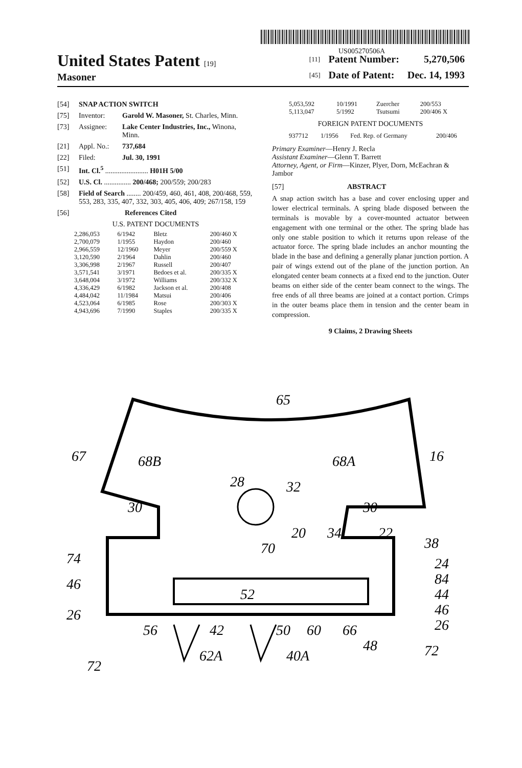US005270506A
United States Patent [19]
Masoner
| [11] | Patent Number: | 5,270,506 |
| [45] | Date of Patent: | Dec. 14, 1993 |
[54] SNAP ACTION SWITCH
[75] Inventor: Garold W. Masoner, St. Charles, Minn.
[73] Assignee: Lake Center Industries, Inc., Winona, Minn.
[21] Appl. No.: 737,684
[22] Filed: Jul. 30, 1991
[51] Int. Cl.<sup>5</sup> ........................ H01H 5/00
[52] U.S. Cl. ............... 200/468; 200/559; 200/283
[58] Field of Search ........ 200/459, 460, 461, 408, 200/468, 559, 553, 283, 335, 407, 332, 303, 405, 406, 409; 267/158, 159
[56] References Cited
U.S. PATENT DOCUMENTS
| 2,286,053 | 6/1942 | Bletz | 200/460 X |
| 2,700,079 | 1/1955 | Haydon | 200/460 |
| 2,966,559 | 12/1960 | Meyer | 200/559 X |
| 3,120,590 | 2/1964 | Dahlin | 200/460 |
| 3,306,998 | 2/1967 | Russell | 200/407 |
| 3,571,541 | 3/1971 | Bedoes et al. | 200/335 X |
| 3,648,004 | 3/1972 | Williams | 200/332 X |
| 4,336,429 | 6/1982 | Jackson et al. | 200/408 |
| 4,484,042 | 11/1984 | Matsui | 200/406 |
| 4,523,064 | 6/1985 | Rose | 200/303 X |
| 4,943,696 | 7/1990 | Staples | 200/335 X |
| 5,053,592 | 10/1991 | Zuercher | 200/553 |
| 5,113,047 | 5/1992 | Tsutsumi | 200/406 X |
FOREIGN PATENT DOCUMENTS
| 937712 | 1/1956 | Fed. Rep. of Germany | 200/406 |
Primary Examiner—Henry J. Recla
Assistant Examiner—Glenn T. Barrett
Attorney, Agent, or Firm—Kinzer, Plyer, Dorn, McEachran & Jambor
[57] ABSTRACT
A snap action switch has a base and cover enclosing upper and lower electrical terminals. A spring blade disposed between the terminals is movable by a cover-mounted actuator between engagement with one terminal or the other. The spring blade has only one stable position to which it returns upon release of the actuator force. The spring blade includes an anchor mounting the blade in the base and defining a generally planar junction portion. A pair of wings extend out of the plane of the junction portion. An elongated center beam connects at a fixed end to the junction. Outer beams on either side of the center beam connect to the wings. The free ends of all three beams are joined at a contact portion. Crimps in the outer beams place them in tension and the center beam in compression.
9 Claims, 2 Drawing Sheets
65
67
68B
28
32
68A
16
30
30
20
34
22
38
24
70
74
84
44
46
46
52
26
26
56
42
50
60
66
48
62A
40A
72
72